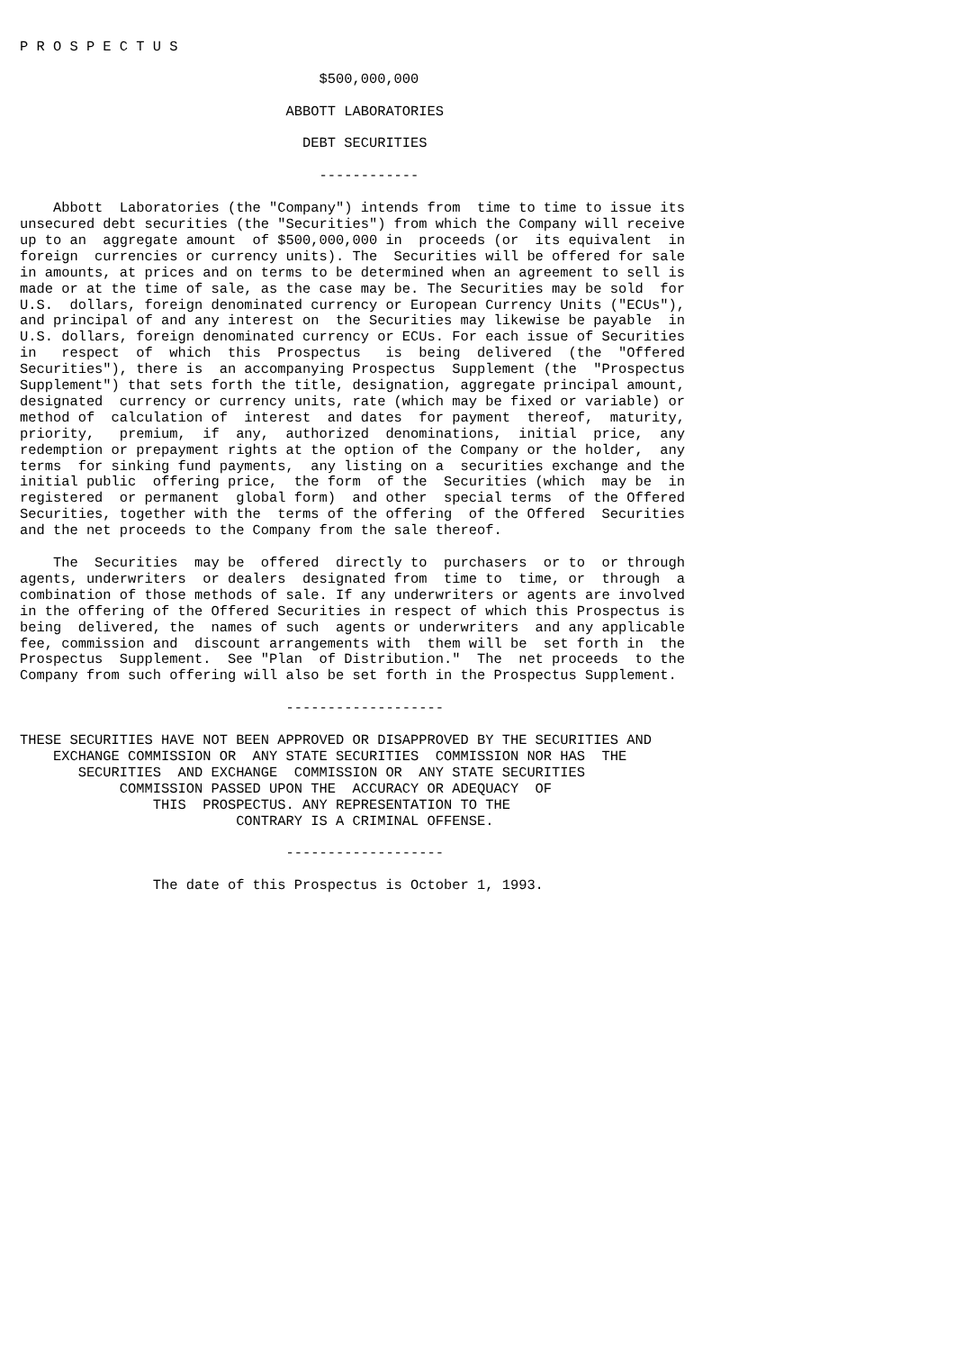P R O S P E C T U S

                                    $500,000,000

                                ABBOTT LABORATORIES

                                  DEBT SECURITIES

                                    ------------

    Abbott  Laboratories (the "Company") intends from  time to time to issue its
unsecured debt securities (the "Securities") from which the Company will receive
up to an  aggregate amount  of $500,000,000 in  proceeds (or  its equivalent  in
foreign  currencies or currency units). The  Securities will be offered for sale
in amounts, at prices and on terms to be determined when an agreement to sell is
made or at the time of sale, as the case may be. The Securities may be sold  for
U.S.  dollars, foreign denominated currency or European Currency Units ("ECUs"),
and principal of and any interest on  the Securities may likewise be payable  in
U.S. dollars, foreign denominated currency or ECUs. For each issue of Securities
in   respect  of  which  this  Prospectus   is  being  delivered  (the  "Offered
Securities"), there is  an accompanying Prospectus  Supplement (the  "Prospectus
Supplement") that sets forth the title, designation, aggregate principal amount,
designated  currency or currency units, rate (which may be fixed or variable) or
method of  calculation of  interest  and dates  for payment  thereof,  maturity,
priority,   premium,  if  any,  authorized  denominations,  initial  price,  any
redemption or prepayment rights at the option of the Company or the holder,  any
terms  for sinking fund payments,  any listing on a  securities exchange and the
initial public  offering price,  the form  of the  Securities (which  may be  in
registered  or permanent  global form)  and other  special terms  of the Offered
Securities, together with the  terms of the offering  of the Offered  Securities
and the net proceeds to the Company from the sale thereof.

    The  Securities  may be  offered  directly to  purchasers  or to  or through
agents, underwriters  or dealers  designated from  time to  time, or  through  a
combination of those methods of sale. If any underwriters or agents are involved
in the offering of the Offered Securities in respect of which this Prospectus is
being  delivered, the  names of such  agents or underwriters  and any applicable
fee, commission and  discount arrangements with  them will be  set forth in  the
Prospectus  Supplement.  See "Plan  of Distribution."  The  net proceeds  to the
Company from such offering will also be set forth in the Prospectus Supplement.

                                -------------------

THESE SECURITIES HAVE NOT BEEN APPROVED OR DISAPPROVED BY THE SECURITIES AND
    EXCHANGE COMMISSION OR  ANY STATE SECURITIES  COMMISSION NOR HAS  THE
       SECURITIES  AND EXCHANGE  COMMISSION OR  ANY STATE SECURITIES
            COMMISSION PASSED UPON THE  ACCURACY OR ADEQUACY  OF
                THIS  PROSPECTUS. ANY REPRESENTATION TO THE
                          CONTRARY IS A CRIMINAL OFFENSE.

                                -------------------

                The date of this Prospectus is October 1, 1993.